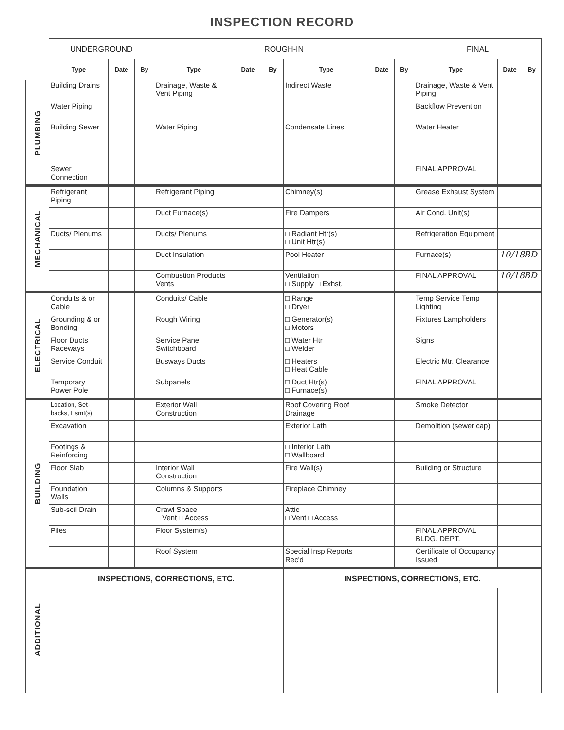INSPECTION RECORD
| | UNDERGROUND | | | ROUGH-IN | | | | | | FINAL | | |
| | Type | Date | By | Type | Date | By | Type | Date | By | Type | Date | By |
| PLUMBING | Building Drains | | | Drainage, Waste & Vent Piping | | | Indirect Waste | | | Drainage, Waste & Vent Piping | | |
| | Water Piping | | | | | | | | | Backflow Prevention | | |
| | Building Sewer | | | Water Piping | | | Condensate Lines | | | Water Heater | | |
| | Sewer Connection | | | | | | | | | FINAL APPROVAL | | |
| MECHANICAL | Refrigerant Piping | | | Refrigerant Piping | | | Chimney(s) | | | Grease Exhaust System | | |
| | | | | Duct Furnace(s) | | | Fire Dampers | | | Air Cond. Unit(s) | | |
| | Ducts/ Plenums | | | Ducts/ Plenums | | | □ Radiant Htr(s) □ Unit Htr(s) | | | Refrigeration Equipment | | |
| | | | | Duct Insulation | | | Pool Heater | | | Furnace(s) | 10/18 | BD |
| | | | | Combustion Products Vents | | | Ventilation □ Supply □ Exhst. | | | FINAL APPROVAL | 10/18 | BD |
| ELECTRICAL | Conduits & or Cable | | | Conduits/ Cable | | | □ Range □ Dryer | | | Temp Service Temp Lighting | | |
| | Grounding & or Bonding | | | Rough Wiring | | | □ Generator(s) □ Motors | | | Fixtures Lampholders | | |
| | Floor Ducts Raceways | | | Service Panel Switchboard | | | □ Water Htr □ Welder | | | Signs | | |
| | Service Conduit | | | Busways Ducts | | | □ Heaters □ Heat Cable | | | Electric Mtr. Clearance | | |
| | Temporary Power Pole | | | Subpanels | | | □ Duct Htr(s) □ Furnace(s) | | | FINAL APPROVAL | | |
| BUILDING | Location, Set-backs, Esmt(s) | | | Exterior Wall Construction | | | Roof Covering Roof Drainage | | | Smoke Detector | | |
| | Excavation | | | | | | Exterior Lath | | | Demolition (sewer cap) | | |
| | Footings & Reinforcing | | | | | | □ Interior Lath □ Wallboard | | | | | |
| | Floor Slab | | | Interior Wall Construction | | | Fire Wall(s) | | | Building or Structure | | |
| | Foundation Walls | | | Columns & Supports | | | Fireplace Chimney | | | | | |
| | Sub-soil Drain | | | Crawl Space □ Vent □ Access | | | Attic □ Vent □ Access | | | | | |
| | Piles | | | Floor System(s) | | | | | | FINAL APPROVAL BLDG. DEPT. | | |
| | | | | Roof System | | | Special Insp Reports Rec'd | | | Certificate of Occupancy Issued | | |
| ADDITIONAL | INSPECTIONS, CORRECTIONS, ETC. | | | | | | INSPECTIONS, CORRECTIONS, ETC. | | | | | |